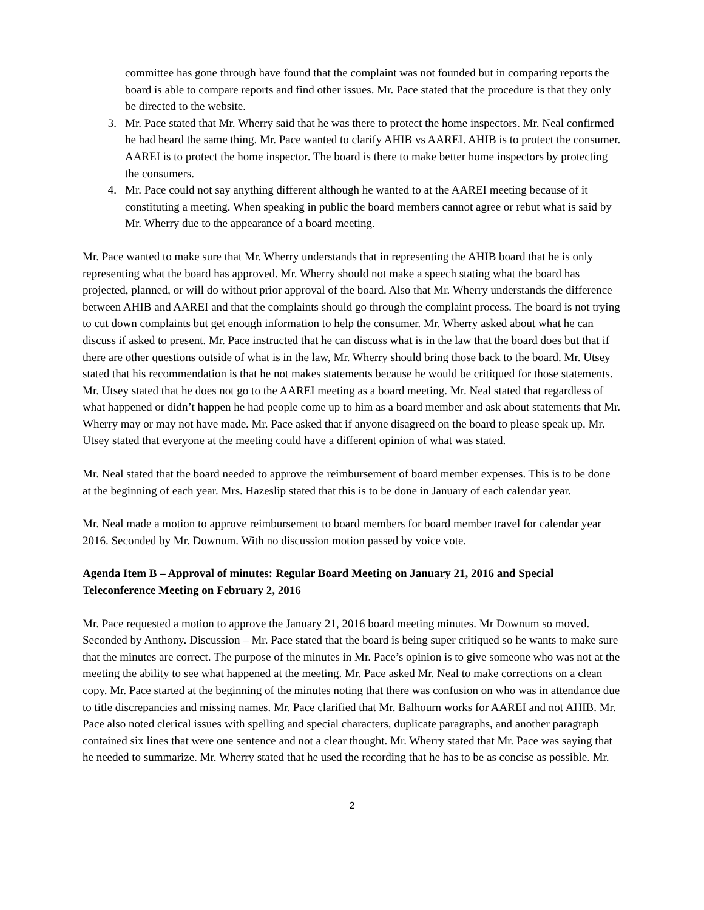committee has gone through have found that the complaint was not founded but in comparing reports the board is able to compare reports and find other issues. Mr. Pace stated that the procedure is that they only be directed to the website.
3. Mr. Pace stated that Mr. Wherry said that he was there to protect the home inspectors. Mr. Neal confirmed he had heard the same thing. Mr. Pace wanted to clarify AHIB vs AAREI. AHIB is to protect the consumer. AAREI is to protect the home inspector. The board is there to make better home inspectors by protecting the consumers.
4. Mr. Pace could not say anything different although he wanted to at the AAREI meeting because of it constituting a meeting. When speaking in public the board members cannot agree or rebut what is said by Mr. Wherry due to the appearance of a board meeting.
Mr. Pace wanted to make sure that Mr. Wherry understands that in representing the AHIB board that he is only representing what the board has approved. Mr. Wherry should not make a speech stating what the board has projected, planned, or will do without prior approval of the board. Also that Mr. Wherry understands the difference between AHIB and AAREI and that the complaints should go through the complaint process. The board is not trying to cut down complaints but get enough information to help the consumer. Mr. Wherry asked about what he can discuss if asked to present. Mr. Pace instructed that he can discuss what is in the law that the board does but that if there are other questions outside of what is in the law, Mr. Wherry should bring those back to the board. Mr. Utsey stated that his recommendation is that he not makes statements because he would be critiqued for those statements. Mr. Utsey stated that he does not go to the AAREI meeting as a board meeting. Mr. Neal stated that regardless of what happened or didn’t happen he had people come up to him as a board member and ask about statements that Mr. Wherry may or may not have made. Mr. Pace asked that if anyone disagreed on the board to please speak up. Mr. Utsey stated that everyone at the meeting could have a different opinion of what was stated.
Mr. Neal stated that the board needed to approve the reimbursement of board member expenses. This is to be done at the beginning of each year. Mrs. Hazeslip stated that this is to be done in January of each calendar year.
Mr. Neal made a motion to approve reimbursement to board members for board member travel for calendar year 2016. Seconded by Mr. Downum. With no discussion motion passed by voice vote.
Agenda Item B – Approval of minutes: Regular Board Meeting on January 21, 2016 and Special Teleconference Meeting on February 2, 2016
Mr. Pace requested a motion to approve the January 21, 2016 board meeting minutes. Mr Downum so moved. Seconded by Anthony. Discussion – Mr. Pace stated that the board is being super critiqued so he wants to make sure that the minutes are correct. The purpose of the minutes in Mr. Pace’s opinion is to give someone who was not at the meeting the ability to see what happened at the meeting. Mr. Pace asked Mr. Neal to make corrections on a clean copy. Mr. Pace started at the beginning of the minutes noting that there was confusion on who was in attendance due to title discrepancies and missing names. Mr. Pace clarified that Mr. Balhourn works for AAREI and not AHIB. Mr. Pace also noted clerical issues with spelling and special characters, duplicate paragraphs, and another paragraph contained six lines that were one sentence and not a clear thought. Mr. Wherry stated that Mr. Pace was saying that he needed to summarize. Mr. Wherry stated that he used the recording that he has to be as concise as possible. Mr.
2